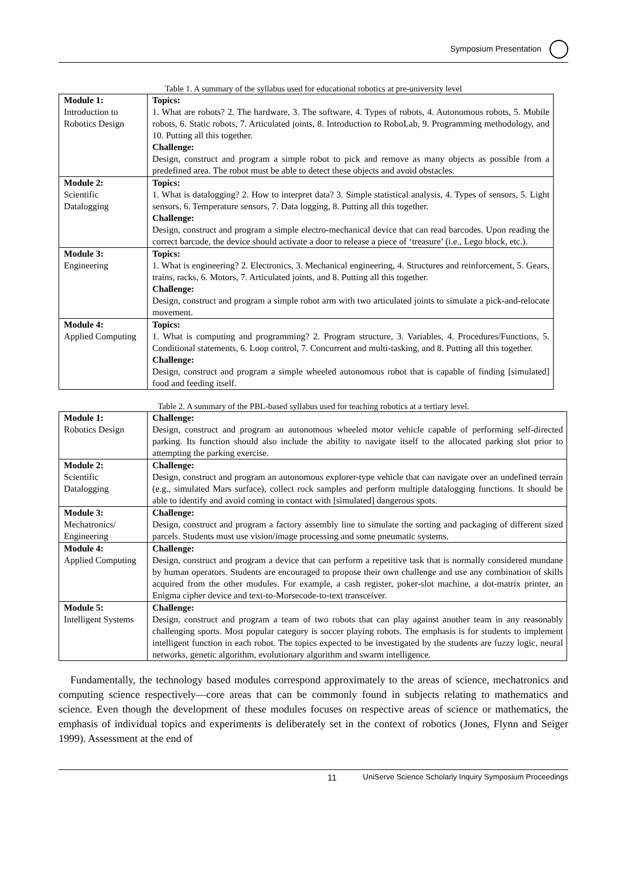Symposium Presentation
Table 1. A summary of the syllabus used for educational robotics at pre-university level
| Module 1: Introduction to Robotics Design | Topics: 1. What are robots? 2. The hardware, 3. The software, 4. Types of robots, 4. Autonomous robots, 5. Mobile robots, 6. Static robots, 7. Articulated joints, 8. Introduction to RoboLab, 9. Programming methodology, and 10. Putting all this together. Challenge: Design, construct and program a simple robot to pick and remove as many objects as possible from a predefined area. The robot must be able to detect these objects and avoid obstacles. |
| Module 2: Scientific Datalogging | Topics: 1. What is datalogging? 2. How to interpret data? 3. Simple statistical analysis, 4. Types of sensors, 5. Light sensors, 6. Temperature sensors, 7. Data logging, 8. Putting all this together. Challenge: Design, construct and program a simple electro-mechanical device that can read barcodes. Upon reading the correct barcode, the device should activate a door to release a piece of ‘treasure’ (i.e., Lego block, etc.). |
| Module 3: Engineering | Topics: 1. What is engineering? 2. Electronics, 3. Mechanical engineering, 4. Structures and reinforcement, 5. Gears, trains, racks, 6. Motors, 7. Articulated joints, and 8. Putting all this together. Challenge: Design, construct and program a simple robot arm with two articulated joints to simulate a pick-and-relocate movement. |
| Module 4: Applied Computing | Topics: 1. What is computing and programming? 2. Program structure, 3. Variables, 4. Procedures/Functions, 5. Conditional statements, 6. Loop control, 7. Concurrent and multi-tasking, and 8. Putting all this together. Challenge: Design, construct and program a simple wheeled autonomous robot that is capable of finding [simulated] food and feeding itself. |
Table 2. A summary of the PBL-based syllabus used for teaching robotics at a tertiary level.
| Module 1: Robotics Design | Challenge: Design, construct and program an autonomous wheeled motor vehicle capable of performing self-directed parking. Its function should also include the ability to navigate itself to the allocated parking slot prior to attempting the parking exercise. |
| Module 2: Scientific Datalogging | Challenge: Design, construct and program an autonomous explorer-type vehicle that can navigate over an undefined terrain (e.g., simulated Mars surface), collect rock samples and perform multiple datalogging functions. It should be able to identify and avoid coming in contact with [simulated] dangerous spots. |
| Module 3: Mechatronics/ Engineering | Challenge: Design, construct and program a factory assembly line to simulate the sorting and packaging of different sized parcels. Students must use vision/image processing and some pneumatic systems. |
| Module 4: Applied Computing | Challenge: Design, construct and program a device that can perform a repetitive task that is normally considered mundane by human operators. Students are encouraged to propose their own challenge and use any combination of skills acquired from the other modules. For example, a cash register, poker-slot machine, a dot-matrix printer, an Enigma cipher device and text-to-Morsecode-to-text transceiver. |
| Module 5: Intelligent Systems | Challenge: Design, construct and program a team of two robots that can play against another team in any reasonably challenging sports. Most popular category is soccer playing robots. The emphasis is for students to implement intelligent function in each robot. The topics expected to be investigated by the students are fuzzy logic, neural networks, genetic algorithm, evolutionary algorithm and swarm intelligence. |
Fundamentally, the technology based modules correspond approximately to the areas of science, mechatronics and computing science respectively—core areas that can be commonly found in subjects relating to mathematics and science. Even though the development of these modules focuses on respective areas of science or mathematics, the emphasis of individual topics and experiments is deliberately set in the context of robotics (Jones, Flynn and Seiger 1999). Assessment at the end of
11 UniServe Science Scholarly Inquiry Symposium Proceedings